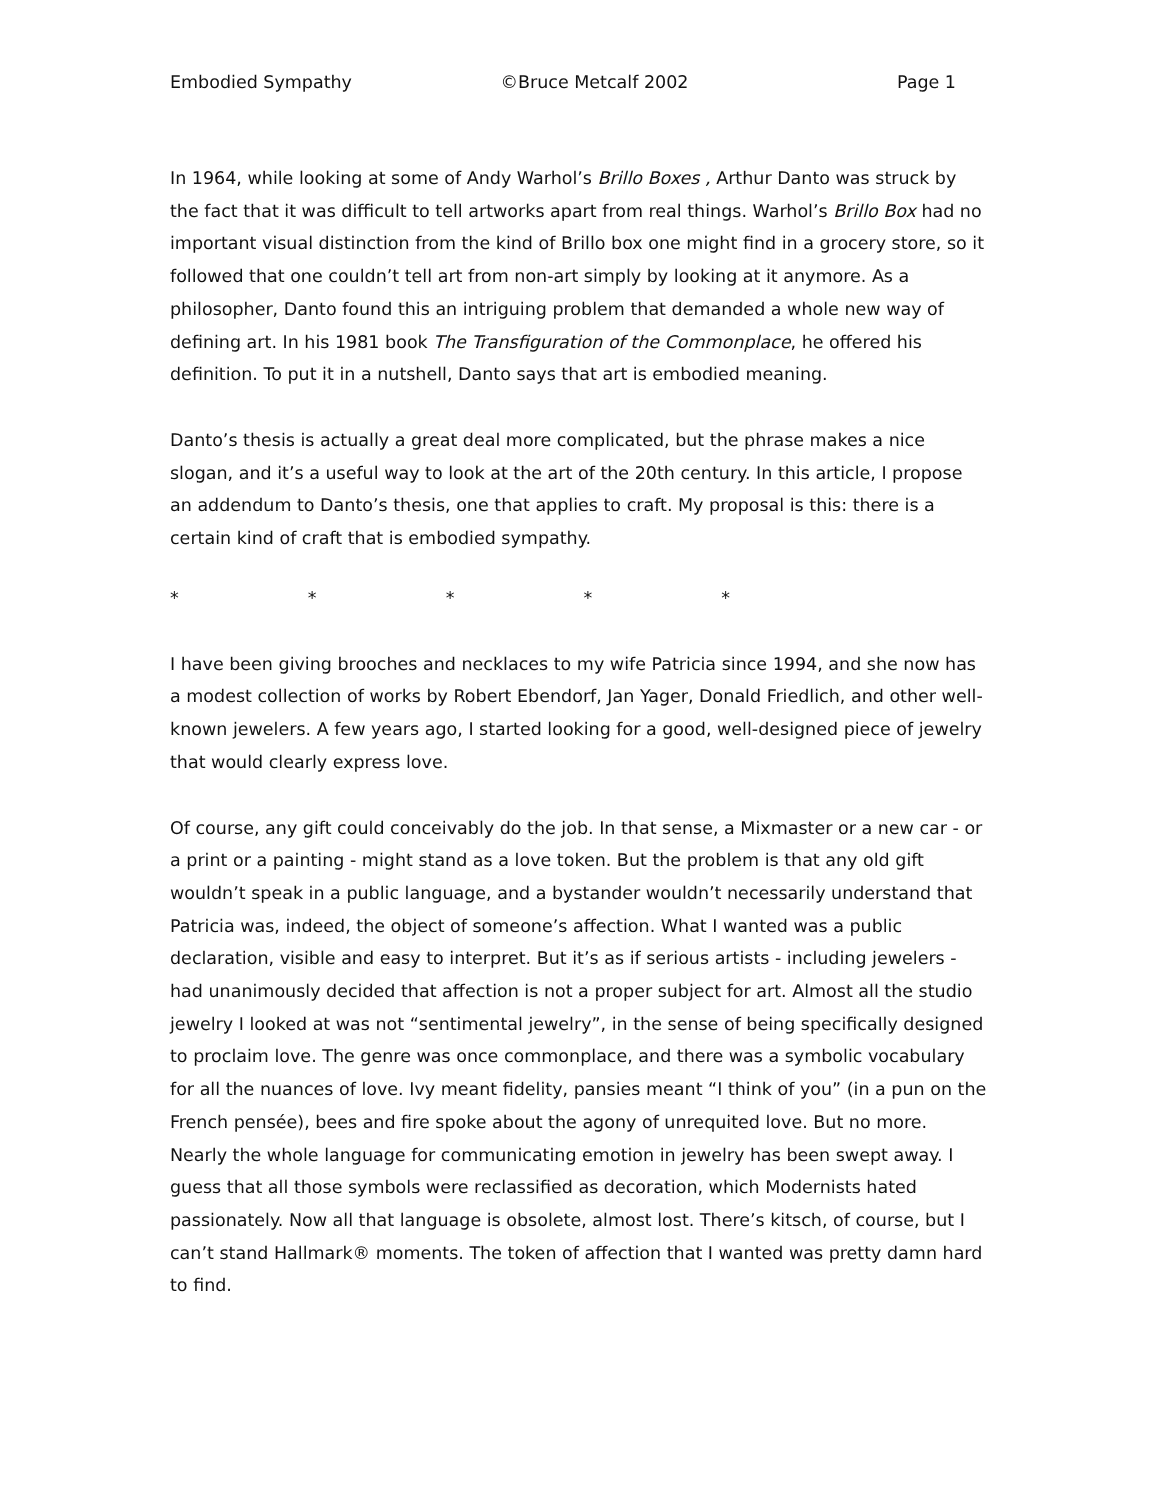Embodied Sympathy ©Bruce Metcalf 2002 Page 1
In 1964, while looking at some of Andy Warhol’s Brillo Boxes , Arthur Danto was struck by the fact that it was difficult to tell artworks apart from real things. Warhol’s Brillo Box had no important visual distinction from the kind of Brillo box one might find in a grocery store, so it followed that one couldn’t tell art from non-art simply by looking at it anymore. As a philosopher, Danto found this an intriguing problem that demanded a whole new way of defining art. In his 1981 book The Transfiguration of the Commonplace, he offered his definition. To put it in a nutshell, Danto says that art is embodied meaning.
Danto’s thesis is actually a great deal more complicated, but the phrase makes a nice slogan, and it’s a useful way to look at the art of the 20th century. In this article, I propose an addendum to Danto’s thesis, one that applies to craft. My proposal is this: there is a certain kind of craft that is embodied sympathy.
* * * * *
I have been giving brooches and necklaces to my wife Patricia since 1994, and she now has a modest collection of works by Robert Ebendorf, Jan Yager, Donald Friedlich, and other well-known jewelers. A few years ago, I started looking for a good, well-designed piece of jewelry that would clearly express love.
Of course, any gift could conceivably do the job. In that sense, a Mixmaster or a new car - or a print or a painting - might stand as a love token. But the problem is that any old gift wouldn’t speak in a public language, and a bystander wouldn’t necessarily understand that Patricia was, indeed, the object of someone’s affection. What I wanted was a public declaration, visible and easy to interpret. But it’s as if serious artists - including jewelers - had unanimously decided that affection is not a proper subject for art. Almost all the studio jewelry I looked at was not “sentimental jewelry”, in the sense of being specifically designed to proclaim love. The genre was once commonplace, and there was a symbolic vocabulary for all the nuances of love. Ivy meant fidelity, pansies meant “I think of you” (in a pun on the French pensée), bees and fire spoke about the agony of unrequited love. But no more. Nearly the whole language for communicating emotion in jewelry has been swept away. I guess that all those symbols were reclassified as decoration, which Modernists hated passionately. Now all that language is obsolete, almost lost. There’s kitsch, of course, but I can’t stand Hallmark® moments. The token of affection that I wanted was pretty damn hard to find.